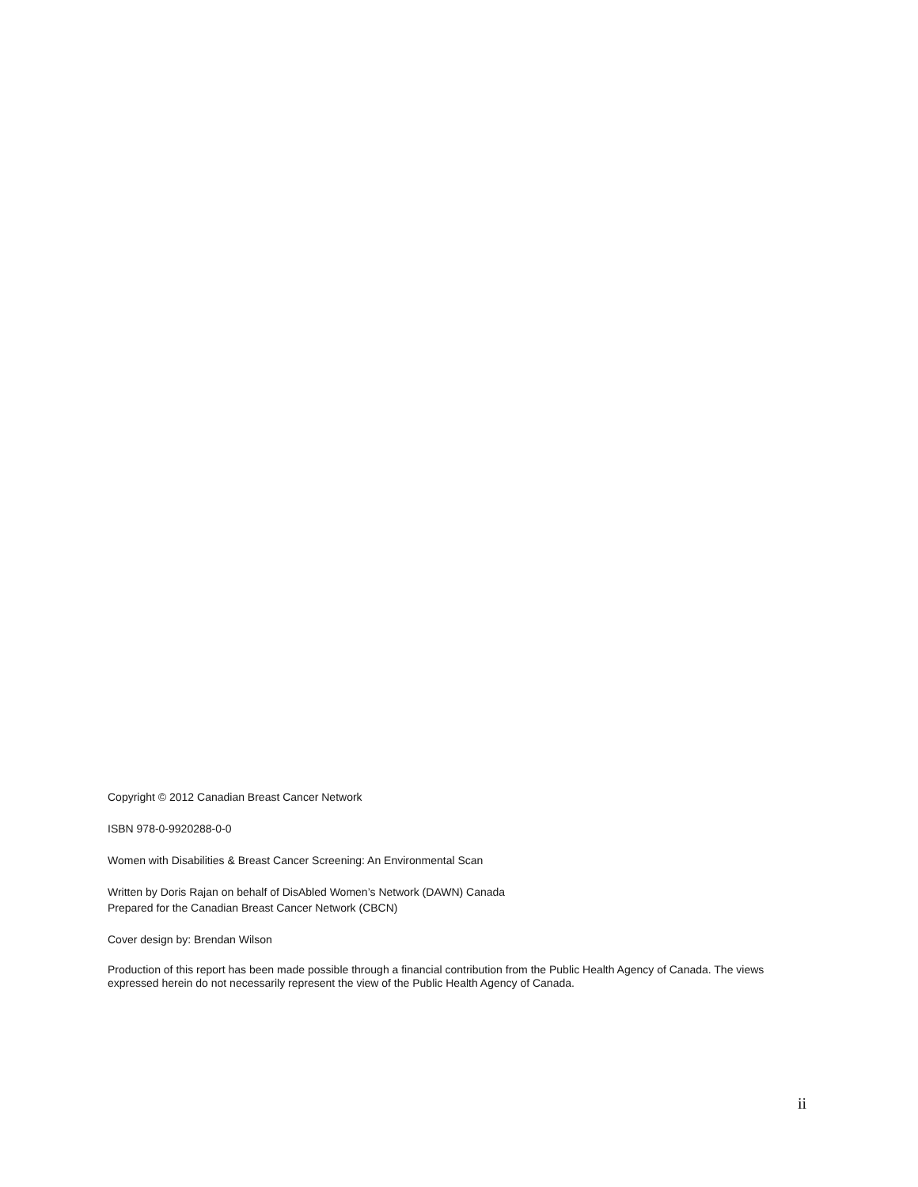Copyright © 2012 Canadian Breast Cancer Network
ISBN 978-0-9920288-0-0
Women with Disabilities & Breast Cancer Screening: An Environmental Scan
Written by Doris Rajan on behalf of DisAbled Women’s Network (DAWN) Canada
Prepared for the Canadian Breast Cancer Network (CBCN)
Cover design by: Brendan Wilson
Production of this report has been made possible through a financial contribution from the Public Health Agency of Canada. The views expressed herein do not necessarily represent the view of the Public Health Agency of Canada.
ii